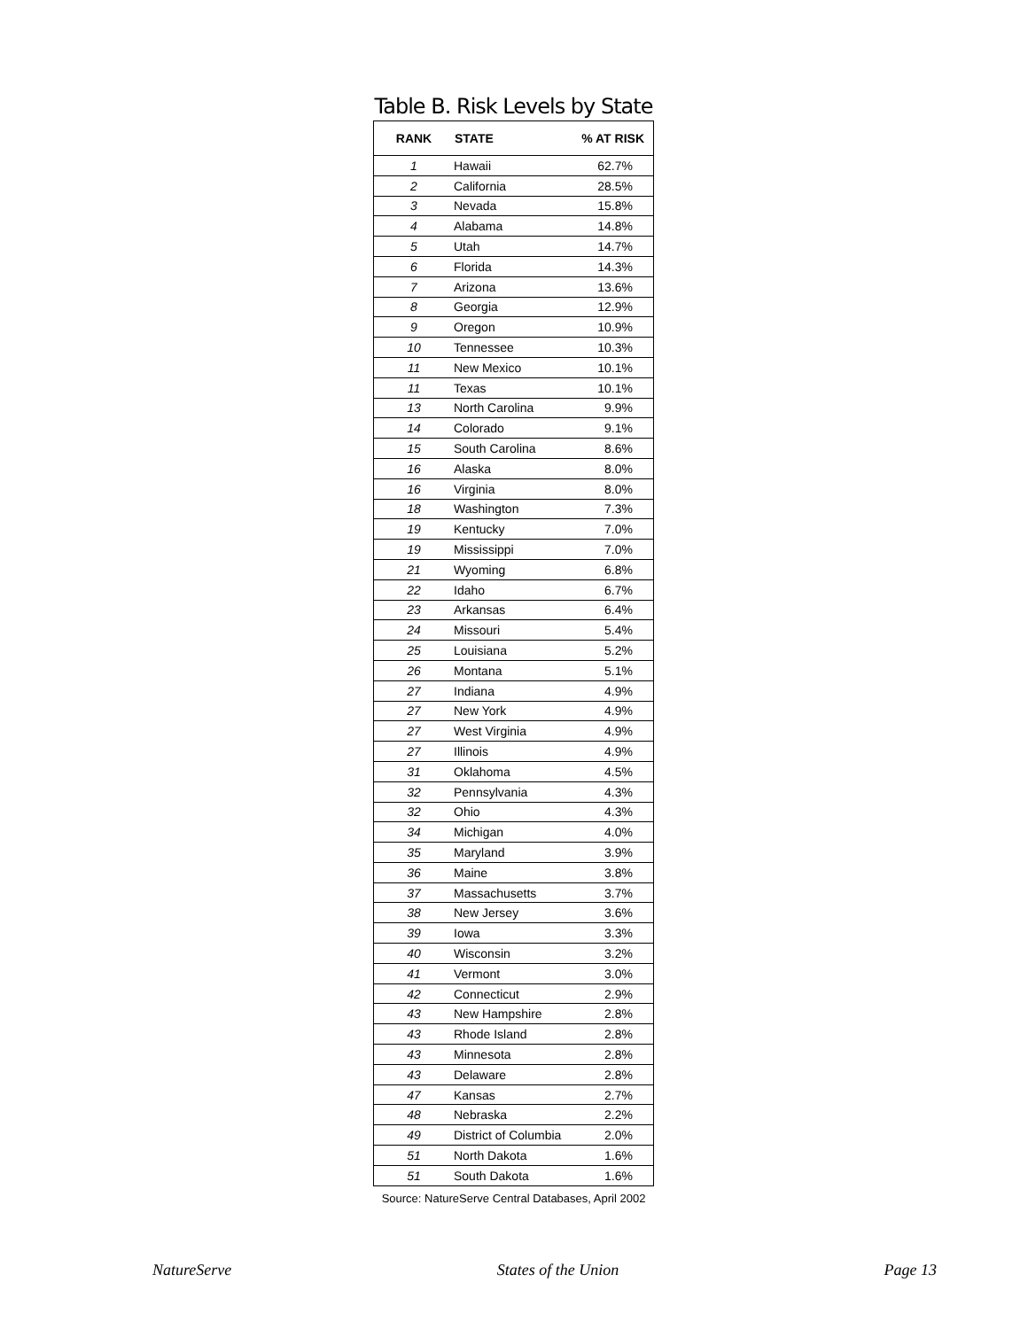Table B. Risk Levels by State
| RANK | STATE | % AT RISK |
| --- | --- | --- |
| 1 | Hawaii | 62.7% |
| 2 | California | 28.5% |
| 3 | Nevada | 15.8% |
| 4 | Alabama | 14.8% |
| 5 | Utah | 14.7% |
| 6 | Florida | 14.3% |
| 7 | Arizona | 13.6% |
| 8 | Georgia | 12.9% |
| 9 | Oregon | 10.9% |
| 10 | Tennessee | 10.3% |
| 11 | New Mexico | 10.1% |
| 11 | Texas | 10.1% |
| 13 | North Carolina | 9.9% |
| 14 | Colorado | 9.1% |
| 15 | South Carolina | 8.6% |
| 16 | Alaska | 8.0% |
| 16 | Virginia | 8.0% |
| 18 | Washington | 7.3% |
| 19 | Kentucky | 7.0% |
| 19 | Mississippi | 7.0% |
| 21 | Wyoming | 6.8% |
| 22 | Idaho | 6.7% |
| 23 | Arkansas | 6.4% |
| 24 | Missouri | 5.4% |
| 25 | Louisiana | 5.2% |
| 26 | Montana | 5.1% |
| 27 | Indiana | 4.9% |
| 27 | New York | 4.9% |
| 27 | West Virginia | 4.9% |
| 27 | Illinois | 4.9% |
| 31 | Oklahoma | 4.5% |
| 32 | Pennsylvania | 4.3% |
| 32 | Ohio | 4.3% |
| 34 | Michigan | 4.0% |
| 35 | Maryland | 3.9% |
| 36 | Maine | 3.8% |
| 37 | Massachusetts | 3.7% |
| 38 | New Jersey | 3.6% |
| 39 | Iowa | 3.3% |
| 40 | Wisconsin | 3.2% |
| 41 | Vermont | 3.0% |
| 42 | Connecticut | 2.9% |
| 43 | New Hampshire | 2.8% |
| 43 | Rhode Island | 2.8% |
| 43 | Minnesota | 2.8% |
| 43 | Delaware | 2.8% |
| 47 | Kansas | 2.7% |
| 48 | Nebraska | 2.2% |
| 49 | District of Columbia | 2.0% |
| 51 | North Dakota | 1.6% |
| 51 | South Dakota | 1.6% |
Source: NatureServe Central Databases, April 2002
NatureServe States of the Union Page 13